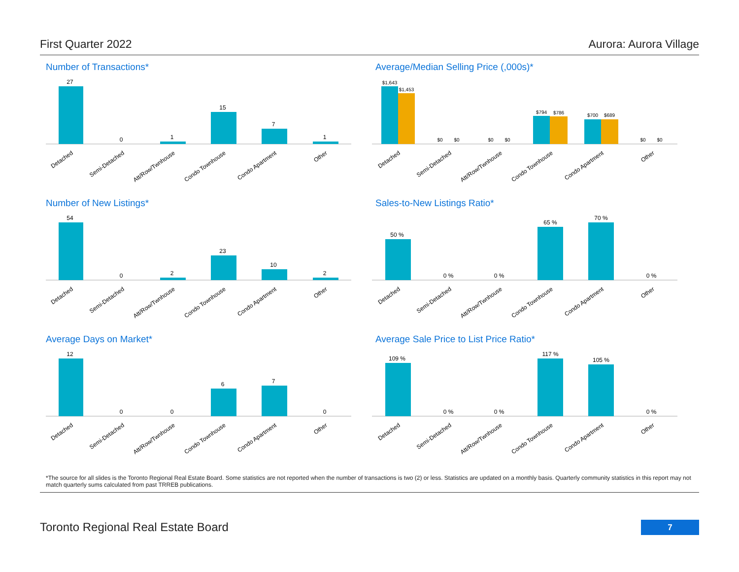First Quarter 2022 Aurora: Aurora Village
Number of Transactions*
27
0
1
15
7
1
Detached
Semi-Detached
Att/Row/Twnhouse
Condo Townhouse
Condo Apartment
Other
Average/Median Selling Price (,000s)*
$1,643
$1,453
$0
$0
$0
$0
$794
$786
$700
$689
$0
$0
Detached
Semi-Detached
Att/Row/Twnhouse
Condo Townhouse
Condo Apartment
Other
Number of New Listings*
54
0
2
23
10
2
Detached
Semi-Detached
Att/Row/Twnhouse
Condo Townhouse
Condo Apartment
Other
Sales-to-New Listings Ratio*
50 %
0 %
0 %
65 %
70 %
0 %
Detached
Semi-Detached
Att/Row/Twnhouse
Condo Townhouse
Condo Apartment
Other
Average Days on Market*
12
0
0
6
7
0
Detached
Semi-Detached
Att/Row/Twnhouse
Condo Townhouse
Condo Apartment
Other
Average Sale Price to List Price Ratio*
109 %
0 %
0 %
117 %
105 %
0 %
Detached
Semi-Detached
Att/Row/Twnhouse
Condo Townhouse
Condo Apartment
Other
*The source for all slides is the Toronto Regional Real Estate Board. Some statistics are not reported when the number of transactions is two (2) or less. Statistics are updated on a monthly basis. Quarterly community statistics in this report may not match quarterly sums calculated from past TRREB publications.
Toronto Regional Real Estate Board
7